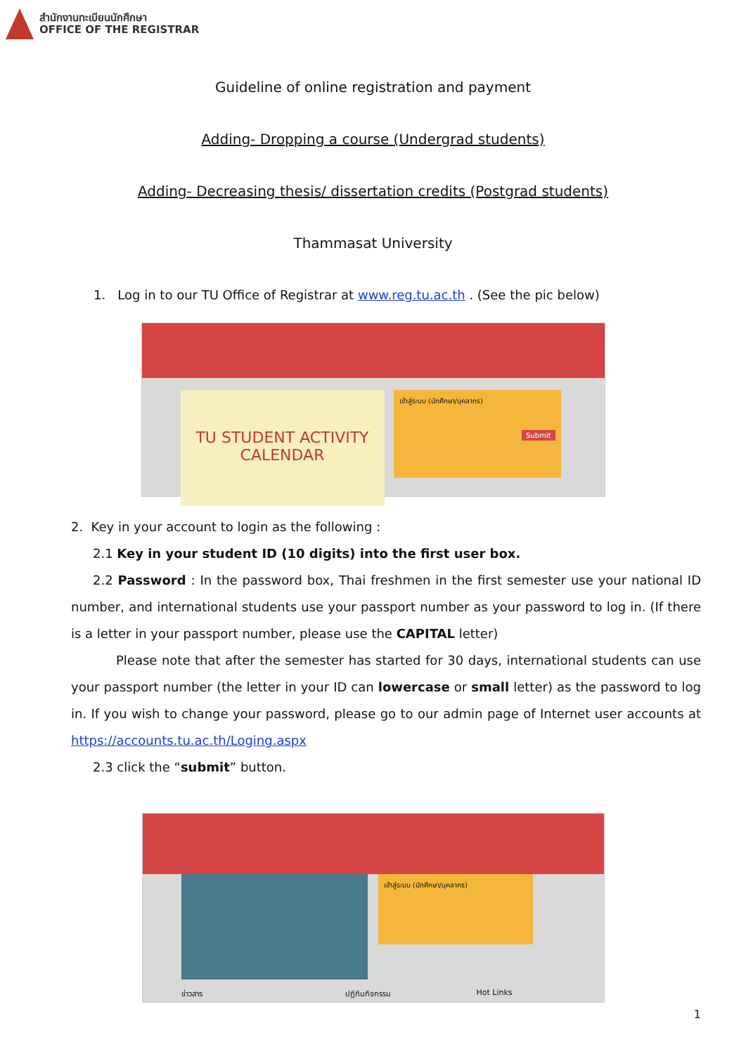สำนักงานทะเบียนนักศึกษา
OFFICE OF THE REGISTRAR
Guideline of online registration and payment
Adding- Dropping a course (Undergrad students)
Adding- Decreasing thesis/ dissertation credits (Postgrad students)
Thammasat University
1. Log in to our TU Office of Registrar at www.reg.tu.ac.th . (See the pic below)
เข้าสู่ระบบ (นักศึกษา/บุคลากร)
Submit
TU STUDENT ACTIVITY
CALENDAR
2. Key in your account to login as the following :
2.1 Key in your student ID (10 digits) into the first user box.
2.2 Password : In the password box, Thai freshmen in the first semester use your national ID number, and international students use your passport number as your password to log in. (If there is a letter in your passport number, please use the CAPITAL letter)
Please note that after the semester has started for 30 days, international students can use your passport number (the letter in your ID can lowercase or small letter) as the password to log in. If you wish to change your password, please go to our admin page of Internet user accounts at https://accounts.tu.ac.th/Loging.aspx
2.3 click the “submit” button.
เข้าสู่ระบบ (นักศึกษา/บุคลากร)
ข่าวสาร ปฏิทินกิจกรรม Hot Links
1